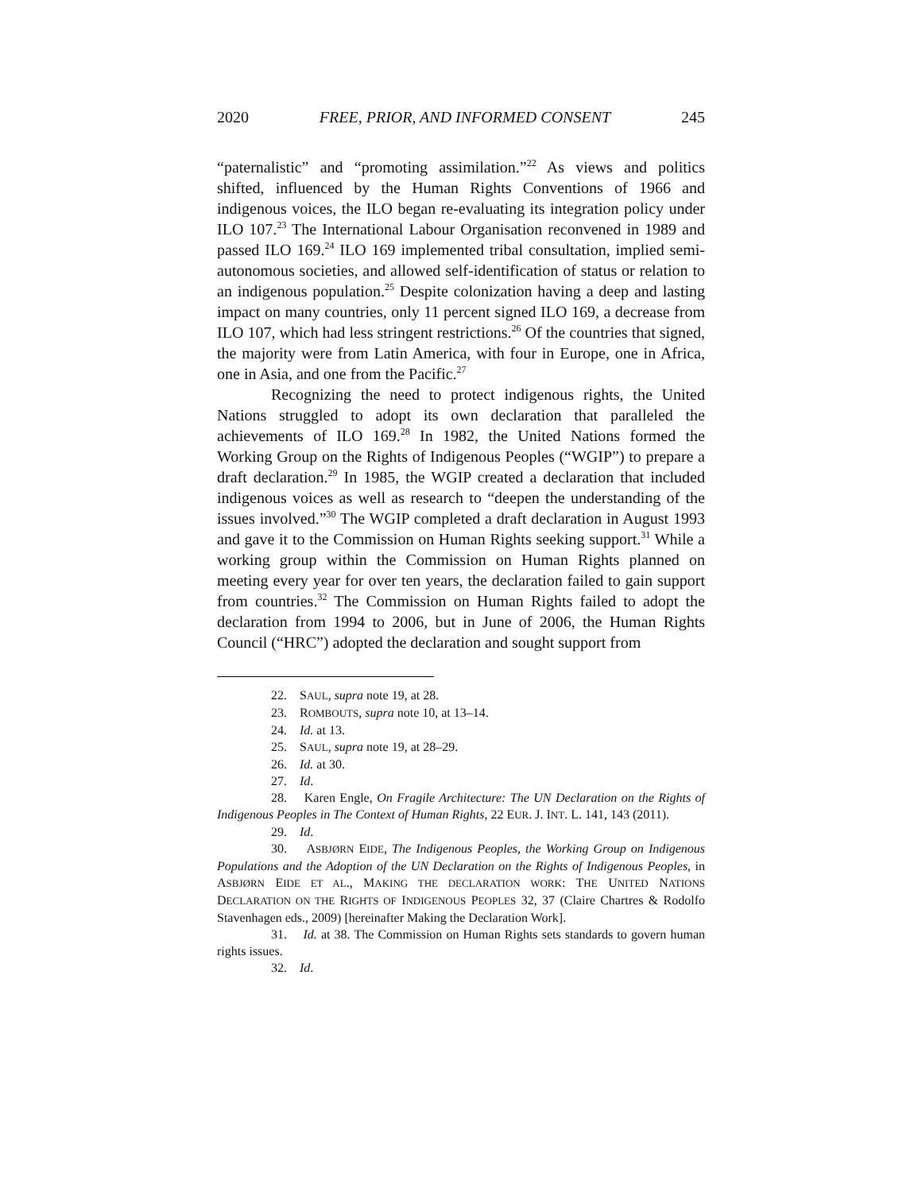2020 FREE, PRIOR, AND INFORMED CONSENT 245
“paternalistic” and “promoting assimilation.”<sup>22</sup> As views and politics shifted, influenced by the Human Rights Conventions of 1966 and indigenous voices, the ILO began re-evaluating its integration policy under ILO 107.<sup>23</sup> The International Labour Organisation reconvened in 1989 and passed ILO 169.<sup>24</sup> ILO 169 implemented tribal consultation, implied semi-autonomous societies, and allowed self-identification of status or relation to an indigenous population.<sup>25</sup> Despite colonization having a deep and lasting impact on many countries, only 11 percent signed ILO 169, a decrease from ILO 107, which had less stringent restrictions.<sup>26</sup> Of the countries that signed, the majority were from Latin America, with four in Europe, one in Africa, one in Asia, and one from the Pacific.<sup>27</sup>
Recognizing the need to protect indigenous rights, the United Nations struggled to adopt its own declaration that paralleled the achievements of ILO 169.<sup>28</sup> In 1982, the United Nations formed the Working Group on the Rights of Indigenous Peoples (“WGIP”) to prepare a draft declaration.<sup>29</sup> In 1985, the WGIP created a declaration that included indigenous voices as well as research to “deepen the understanding of the issues involved.”<sup>30</sup> The WGIP completed a draft declaration in August 1993 and gave it to the Commission on Human Rights seeking support.<sup>31</sup> While a working group within the Commission on Human Rights planned on meeting every year for over ten years, the declaration failed to gain support from countries.<sup>32</sup> The Commission on Human Rights failed to adopt the declaration from 1994 to 2006, but in June of 2006, the Human Rights Council (“HRC”) adopted the declaration and sought support from
22. SAUL, supra note 19, at 28.
23. ROMBOUTS, supra note 10, at 13–14.
24. Id. at 13.
25. SAUL, supra note 19, at 28–29.
26. Id. at 30.
27. Id.
28. Karen Engle, On Fragile Architecture: The UN Declaration on the Rights of Indigenous Peoples in The Context of Human Rights, 22 EUR. J. INT. L. 141, 143 (2011).
29. Id.
30. ASBJØRN EIDE, The Indigenous Peoples, the Working Group on Indigenous Populations and the Adoption of the UN Declaration on the Rights of Indigenous Peoples, in ASBJØRN EIDE ET AL., MAKING THE DECLARATION WORK: THE UNITED NATIONS DECLARATION ON THE RIGHTS OF INDIGENOUS PEOPLES 32, 37 (Claire Chartres & Rodolfo Stavenhagen eds., 2009) [hereinafter Making the Declaration Work].
31. Id. at 38. The Commission on Human Rights sets standards to govern human rights issues.
32. Id.